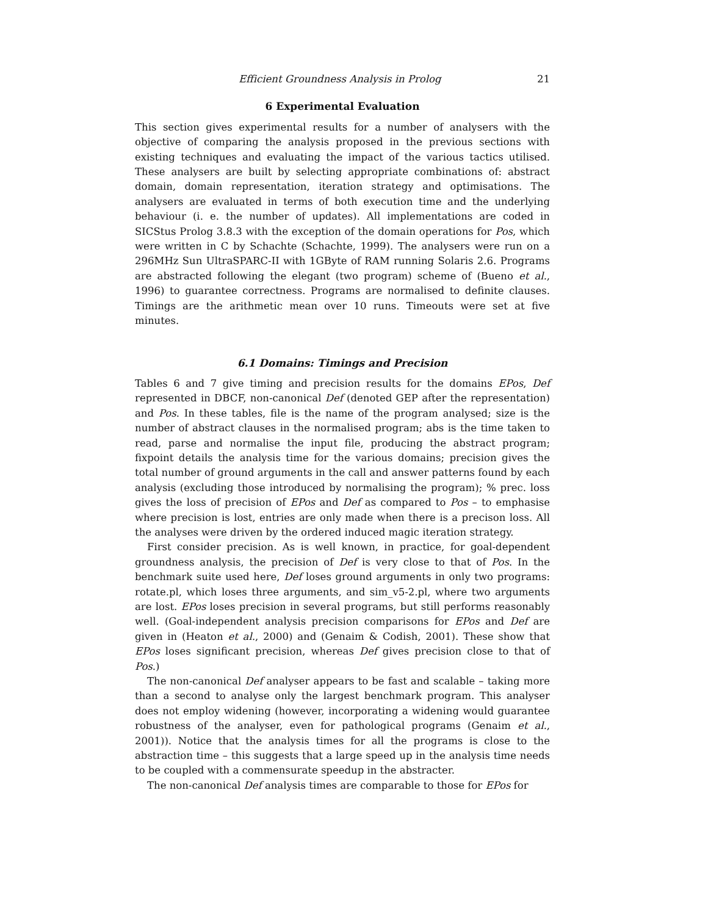Efficient Groundness Analysis in Prolog 21
6 Experimental Evaluation
This section gives experimental results for a number of analysers with the objective of comparing the analysis proposed in the previous sections with existing techniques and evaluating the impact of the various tactics utilised. These analysers are built by selecting appropriate combinations of: abstract domain, domain representation, iteration strategy and optimisations. The analysers are evaluated in terms of both execution time and the underlying behaviour (i. e. the number of updates). All implementations are coded in SICStus Prolog 3.8.3 with the exception of the domain operations for Pos, which were written in C by Schachte (Schachte, 1999). The analysers were run on a 296MHz Sun UltraSPARC-II with 1GByte of RAM running Solaris 2.6. Programs are abstracted following the elegant (two program) scheme of (Bueno et al., 1996) to guarantee correctness. Programs are normalised to definite clauses. Timings are the arithmetic mean over 10 runs. Timeouts were set at five minutes.
6.1 Domains: Timings and Precision
Tables 6 and 7 give timing and precision results for the domains EPos, Def represented in DBCF, non-canonical Def (denoted GEP after the representation) and Pos. In these tables, file is the name of the program analysed; size is the number of abstract clauses in the normalised program; abs is the time taken to read, parse and normalise the input file, producing the abstract program; fixpoint details the analysis time for the various domains; precision gives the total number of ground arguments in the call and answer patterns found by each analysis (excluding those introduced by normalising the program); % prec. loss gives the loss of precision of EPos and Def as compared to Pos – to emphasise where precision is lost, entries are only made when there is a precison loss. All the analyses were driven by the ordered induced magic iteration strategy.
First consider precision. As is well known, in practice, for goal-dependent groundness analysis, the precision of Def is very close to that of Pos. In the benchmark suite used here, Def loses ground arguments in only two programs: rotate.pl, which loses three arguments, and sim_v5-2.pl, where two arguments are lost. EPos loses precision in several programs, but still performs reasonably well. (Goal-independent analysis precision comparisons for EPos and Def are given in (Heaton et al., 2000) and (Genaim & Codish, 2001). These show that EPos loses significant precision, whereas Def gives precision close to that of Pos.)
The non-canonical Def analyser appears to be fast and scalable – taking more than a second to analyse only the largest benchmark program. This analyser does not employ widening (however, incorporating a widening would guarantee robustness of the analyser, even for pathological programs (Genaim et al., 2001)). Notice that the analysis times for all the programs is close to the abstraction time – this suggests that a large speed up in the analysis time needs to be coupled with a commensurate speedup in the abstracter.
The non-canonical Def analysis times are comparable to those for EPos for